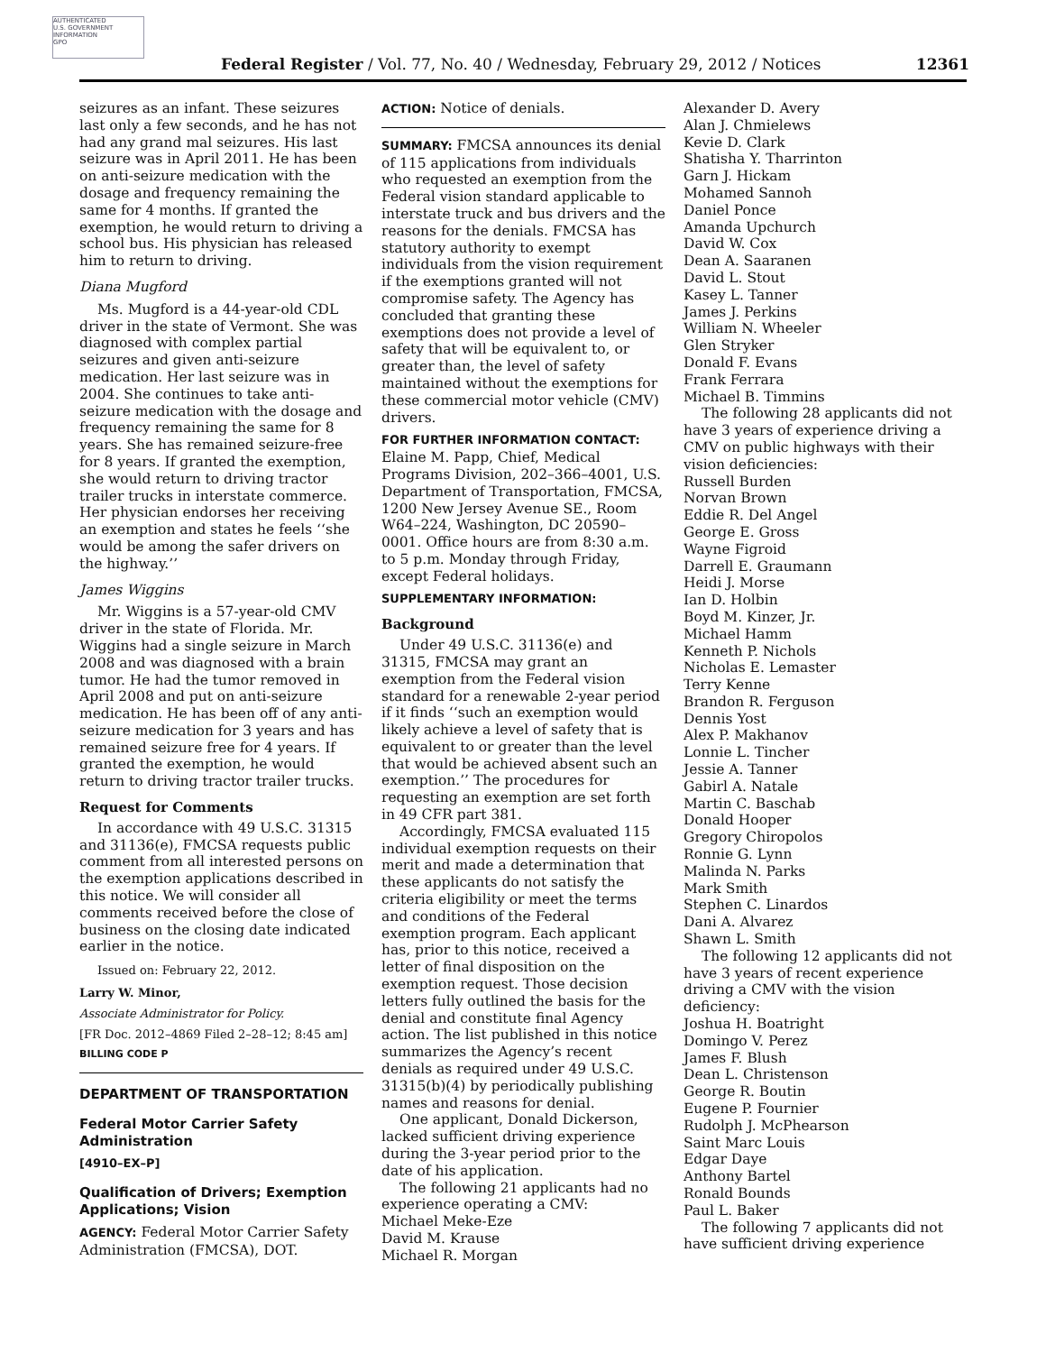AUTHENTICATED
U.S. GOVERNMENT
INFORMATION
GPO
Federal Register / Vol. 77, No. 40 / Wednesday, February 29, 2012 / Notices 12361
seizures as an infant. These seizures last only a few seconds, and he has not had any grand mal seizures. His last seizure was in April 2011. He has been on anti-seizure medication with the dosage and frequency remaining the same for 4 months. If granted the exemption, he would return to driving a school bus. His physician has released him to return to driving.
Diana Mugford
Ms. Mugford is a 44-year-old CDL driver in the state of Vermont. She was diagnosed with complex partial seizures and given anti-seizure medication. Her last seizure was in 2004. She continues to take anti-seizure medication with the dosage and frequency remaining the same for 8 years. She has remained seizure-free for 8 years. If granted the exemption, she would return to driving tractor trailer trucks in interstate commerce. Her physician endorses her receiving an exemption and states he feels ‘‘she would be among the safer drivers on the highway.’’
James Wiggins
Mr. Wiggins is a 57-year-old CMV driver in the state of Florida. Mr. Wiggins had a single seizure in March 2008 and was diagnosed with a brain tumor. He had the tumor removed in April 2008 and put on anti-seizure medication. He has been off of any anti-seizure medication for 3 years and has remained seizure free for 4 years. If granted the exemption, he would return to driving tractor trailer trucks.
Request for Comments
In accordance with 49 U.S.C. 31315 and 31136(e), FMCSA requests public comment from all interested persons on the exemption applications described in this notice. We will consider all comments received before the close of business on the closing date indicated earlier in the notice.
Issued on: February 22, 2012.
Larry W. Minor,
Associate Administrator for Policy.
[FR Doc. 2012–4869 Filed 2–28–12; 8:45 am]
BILLING CODE P
DEPARTMENT OF TRANSPORTATION
Federal Motor Carrier Safety Administration
[4910–EX–P]
Qualification of Drivers; Exemption Applications; Vision
AGENCY: Federal Motor Carrier Safety Administration (FMCSA), DOT.
ACTION: Notice of denials.
SUMMARY: FMCSA announces its denial of 115 applications from individuals who requested an exemption from the Federal vision standard applicable to interstate truck and bus drivers and the reasons for the denials. FMCSA has statutory authority to exempt individuals from the vision requirement if the exemptions granted will not compromise safety. The Agency has concluded that granting these exemptions does not provide a level of safety that will be equivalent to, or greater than, the level of safety maintained without the exemptions for these commercial motor vehicle (CMV) drivers.
FOR FURTHER INFORMATION CONTACT: Elaine M. Papp, Chief, Medical Programs Division, 202–366–4001, U.S. Department of Transportation, FMCSA, 1200 New Jersey Avenue SE., Room W64–224, Washington, DC 20590–0001. Office hours are from 8:30 a.m. to 5 p.m. Monday through Friday, except Federal holidays.
SUPPLEMENTARY INFORMATION:
Background
Under 49 U.S.C. 31136(e) and 31315, FMCSA may grant an exemption from the Federal vision standard for a renewable 2-year period if it finds ‘‘such an exemption would likely achieve a level of safety that is equivalent to or greater than the level that would be achieved absent such an exemption.’’ The procedures for requesting an exemption are set forth in 49 CFR part 381.
Accordingly, FMCSA evaluated 115 individual exemption requests on their merit and made a determination that these applicants do not satisfy the criteria eligibility or meet the terms and conditions of the Federal exemption program. Each applicant has, prior to this notice, received a letter of final disposition on the exemption request. Those decision letters fully outlined the basis for the denial and constitute final Agency action. The list published in this notice summarizes the Agency’s recent denials as required under 49 U.S.C. 31315(b)(4) by periodically publishing names and reasons for denial.
One applicant, Donald Dickerson, lacked sufficient driving experience during the 3-year period prior to the date of his application.
The following 21 applicants had no experience operating a CMV:
Michael Meke-Eze
David M. Krause
Michael R. Morgan
Alexander D. Avery
Alan J. Chmielews
Kevie D. Clark
Shatisha Y. Tharrinton
Garn J. Hickam
Mohamed Sannoh
Daniel Ponce
Amanda Upchurch
David W. Cox
Dean A. Saaranen
David L. Stout
Kasey L. Tanner
James J. Perkins
William N. Wheeler
Glen Stryker
Donald F. Evans
Frank Ferrara
Michael B. Timmins
The following 28 applicants did not have 3 years of experience driving a CMV on public highways with their vision deficiencies:
Russell Burden
Norvan Brown
Eddie R. Del Angel
George E. Gross
Wayne Figroid
Darrell E. Graumann
Heidi J. Morse
Ian D. Holbin
Boyd M. Kinzer, Jr.
Michael Hamm
Kenneth P. Nichols
Nicholas E. Lemaster
Terry Kenne
Brandon R. Ferguson
Dennis Yost
Alex P. Makhanov
Lonnie L. Tincher
Jessie A. Tanner
Gabirl A. Natale
Martin C. Baschab
Donald Hooper
Gregory Chiropolos
Ronnie G. Lynn
Malinda N. Parks
Mark Smith
Stephen C. Linardos
Dani A. Alvarez
Shawn L. Smith
The following 12 applicants did not have 3 years of recent experience driving a CMV with the vision deficiency:
Joshua H. Boatright
Domingo V. Perez
James F. Blush
Dean L. Christenson
George R. Boutin
Eugene P. Fournier
Rudolph J. McPhearson
Saint Marc Louis
Edgar Daye
Anthony Bartel
Ronald Bounds
Paul L. Baker
The following 7 applicants did not have sufficient driving experience